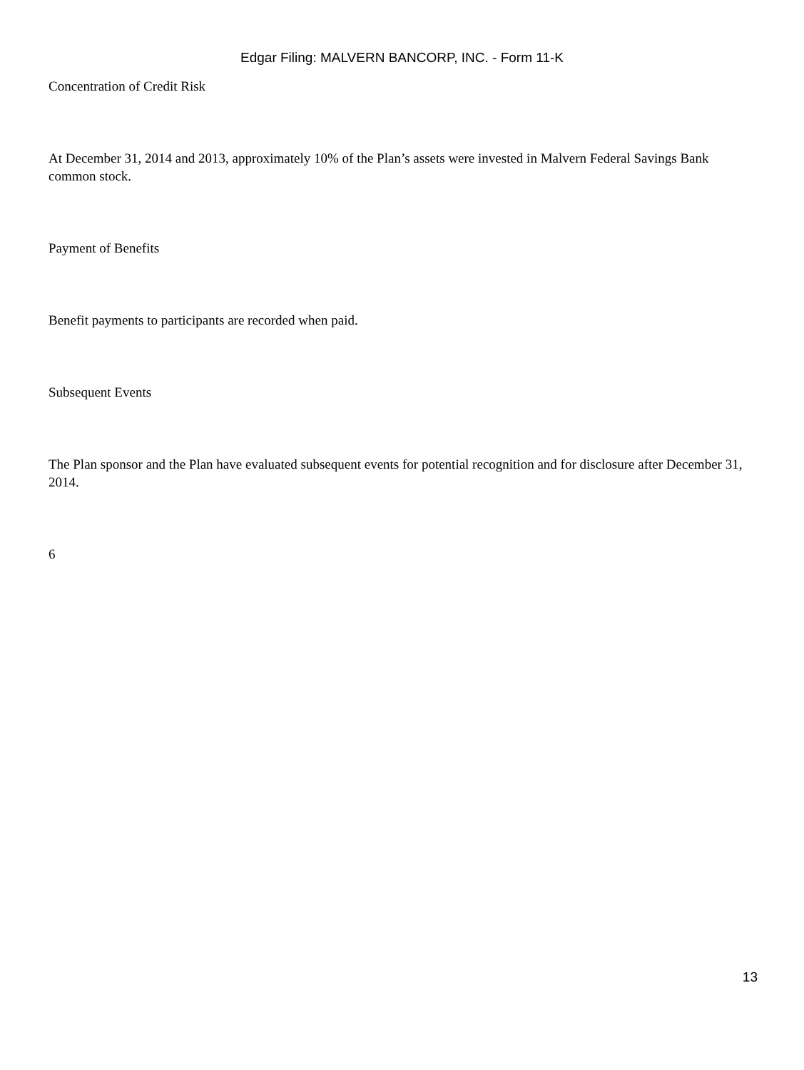Edgar Filing: MALVERN BANCORP, INC. - Form 11-K
Concentration of Credit Risk
At December 31, 2014 and 2013, approximately 10% of the Plan’s assets were invested in Malvern Federal Savings Bank common stock.
Payment of Benefits
Benefit payments to participants are recorded when paid.
Subsequent Events
The Plan sponsor and the Plan have evaluated subsequent events for potential recognition and for disclosure after December 31, 2014.
6
13